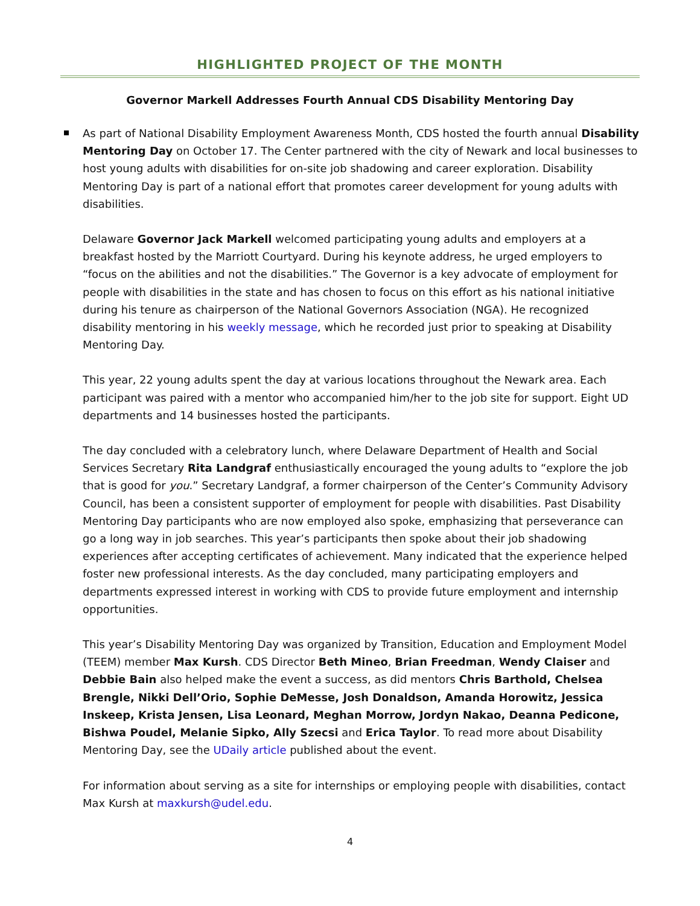HIGHLIGHTED PROJECT OF THE MONTH
Governor Markell Addresses Fourth Annual CDS Disability Mentoring Day
As part of National Disability Employment Awareness Month, CDS hosted the fourth annual Disability Mentoring Day on October 17. The Center partnered with the city of Newark and local businesses to host young adults with disabilities for on-site job shadowing and career exploration. Disability Mentoring Day is part of a national effort that promotes career development for young adults with disabilities.
Delaware Governor Jack Markell welcomed participating young adults and employers at a breakfast hosted by the Marriott Courtyard. During his keynote address, he urged employers to “focus on the abilities and not the disabilities.” The Governor is a key advocate of employment for people with disabilities in the state and has chosen to focus on this effort as his national initiative during his tenure as chairperson of the National Governors Association (NGA). He recognized disability mentoring in his weekly message, which he recorded just prior to speaking at Disability Mentoring Day.
This year, 22 young adults spent the day at various locations throughout the Newark area. Each participant was paired with a mentor who accompanied him/her to the job site for support. Eight UD departments and 14 businesses hosted the participants.
The day concluded with a celebratory lunch, where Delaware Department of Health and Social Services Secretary Rita Landgraf enthusiastically encouraged the young adults to “explore the job that is good for you.” Secretary Landgraf, a former chairperson of the Center’s Community Advisory Council, has been a consistent supporter of employment for people with disabilities. Past Disability Mentoring Day participants who are now employed also spoke, emphasizing that perseverance can go a long way in job searches. This year’s participants then spoke about their job shadowing experiences after accepting certificates of achievement. Many indicated that the experience helped foster new professional interests. As the day concluded, many participating employers and departments expressed interest in working with CDS to provide future employment and internship opportunities.
This year’s Disability Mentoring Day was organized by Transition, Education and Employment Model (TEEM) member Max Kursh. CDS Director Beth Mineo, Brian Freedman, Wendy Claiser and Debbie Bain also helped make the event a success, as did mentors Chris Barthold, Chelsea Brengle, Nikki Dell’Orio, Sophie DeMesse, Josh Donaldson, Amanda Horowitz, Jessica Inskeep, Krista Jensen, Lisa Leonard, Meghan Morrow, Jordyn Nakao, Deanna Pedicone, Bishwa Poudel, Melanie Sipko, Ally Szecsi and Erica Taylor. To read more about Disability Mentoring Day, see the UDaily article published about the event.
For information about serving as a site for internships or employing people with disabilities, contact Max Kursh at maxkursh@udel.edu.
4